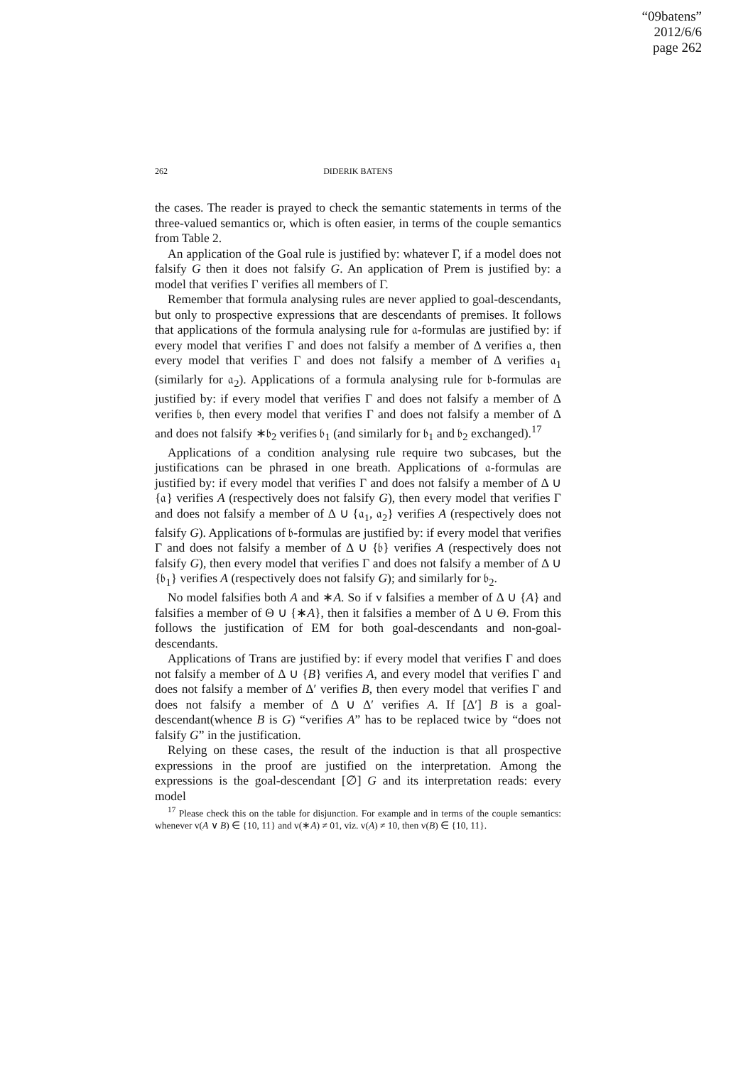“09batens”
2012/6/6
page 262
262 DIDERIK BATENS
the cases. The reader is prayed to check the semantic statements in terms of the three-valued semantics or, which is often easier, in terms of the couple semantics from Table 2.
An application of the Goal rule is justified by: whatever Γ, if a model does not falsify G then it does not falsify G. An application of Prem is justified by: a model that verifies Γ verifies all members of Γ.
Remember that formula analysing rules are never applied to goal-descendants, but only to prospective expressions that are descendants of premises. It follows that applications of the formula analysing rule for 𝔞-formulas are justified by: if every model that verifies Γ and does not falsify a member of Δ verifies 𝔞, then every model that verifies Γ and does not falsify a member of Δ verifies 𝔞<sub>1</sub> (similarly for 𝔞<sub>2</sub>). Applications of a formula analysing rule for 𝔟-formulas are justified by: if every model that verifies Γ and does not falsify a member of Δ verifies 𝔟, then every model that verifies Γ and does not falsify a member of Δ and does not falsify ∗𝔟<sub>2</sub> verifies 𝔟<sub>1</sub> (and similarly for 𝔟<sub>1</sub> and 𝔟<sub>2</sub> exchanged).<sup>17</sup>
Applications of a condition analysing rule require two subcases, but the justifications can be phrased in one breath. Applications of 𝔞-formulas are justified by: if every model that verifies Γ and does not falsify a member of Δ ∪ {𝔞} verifies A (respectively does not falsify G), then every model that verifies Γ and does not falsify a member of Δ ∪ {𝔞<sub>1</sub>, 𝔞<sub>2</sub>} verifies A (respectively does not falsify G). Applications of 𝔟-formulas are justified by: if every model that verifies Γ and does not falsify a member of Δ ∪ {𝔟} verifies A (respectively does not falsify G), then every model that verifies Γ and does not falsify a member of Δ ∪ {𝔟<sub>1</sub>} verifies A (respectively does not falsify G); and similarly for 𝔟<sub>2</sub>.
No model falsifies both A and ∗A. So if v falsifies a member of Δ ∪ {A} and falsifies a member of Θ ∪ {∗A}, then it falsifies a member of Δ ∪ Θ. From this follows the justification of EM for both goal-descendants and non-goal-descendants.
Applications of Trans are justified by: if every model that verifies Γ and does not falsify a member of Δ ∪ {B} verifies A, and every model that verifies Γ and does not falsify a member of Δ′ verifies B, then every model that verifies Γ and does not falsify a member of Δ ∪ Δ′ verifies A. If [Δ′] B is a goal-descendant(whence B is G) “verifies A” has to be replaced twice by “does not falsify G” in the justification.
Relying on these cases, the result of the induction is that all prospective expressions in the proof are justified on the interpretation. Among the expressions is the goal-descendant [∅] G and its interpretation reads: every model
<sup>17</sup> Please check this on the table for disjunction. For example and in terms of the couple semantics: whenever v(A ∨ B) ∈ {10, 11} and v(∗A) ≠ 01, viz. v(A) ≠ 10, then v(B) ∈ {10, 11}.